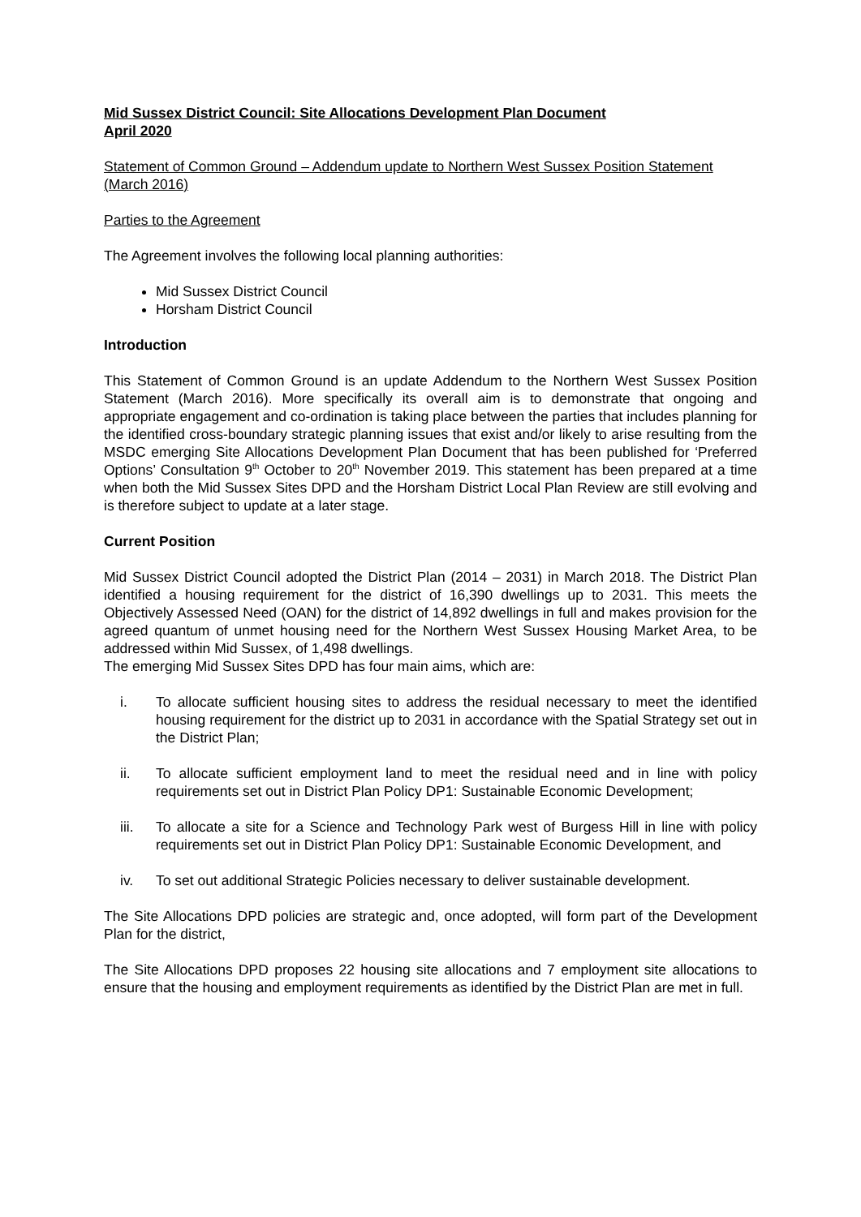Mid Sussex District Council: Site Allocations Development Plan Document
April 2020
Statement of Common Ground – Addendum update to Northern West Sussex Position Statement (March 2016)
Parties to the Agreement
The Agreement involves the following local planning authorities:
Mid Sussex District Council
Horsham District Council
Introduction
This Statement of Common Ground is an update Addendum to the Northern West Sussex Position Statement (March 2016). More specifically its overall aim is to demonstrate that ongoing and appropriate engagement and co-ordination is taking place between the parties that includes planning for the identified cross-boundary strategic planning issues that exist and/or likely to arise resulting from the MSDC emerging Site Allocations Development Plan Document that has been published for ‘Preferred Options’ Consultation 9<sup>th</sup> October to 20<sup>th</sup> November 2019. This statement has been prepared at a time when both the Mid Sussex Sites DPD and the Horsham District Local Plan Review are still evolving and is therefore subject to update at a later stage.
Current Position
Mid Sussex District Council adopted the District Plan (2014 – 2031) in March 2018. The District Plan identified a housing requirement for the district of 16,390 dwellings up to 2031. This meets the Objectively Assessed Need (OAN) for the district of 14,892 dwellings in full and makes provision for the agreed quantum of unmet housing need for the Northern West Sussex Housing Market Area, to be addressed within Mid Sussex, of 1,498 dwellings.
The emerging Mid Sussex Sites DPD has four main aims, which are:
i. To allocate sufficient housing sites to address the residual necessary to meet the identified housing requirement for the district up to 2031 in accordance with the Spatial Strategy set out in the District Plan;
ii. To allocate sufficient employment land to meet the residual need and in line with policy requirements set out in District Plan Policy DP1: Sustainable Economic Development;
iii. To allocate a site for a Science and Technology Park west of Burgess Hill in line with policy requirements set out in District Plan Policy DP1: Sustainable Economic Development, and
iv. To set out additional Strategic Policies necessary to deliver sustainable development.
The Site Allocations DPD policies are strategic and, once adopted, will form part of the Development Plan for the district,
The Site Allocations DPD proposes 22 housing site allocations and 7 employment site allocations to ensure that the housing and employment requirements as identified by the District Plan are met in full.